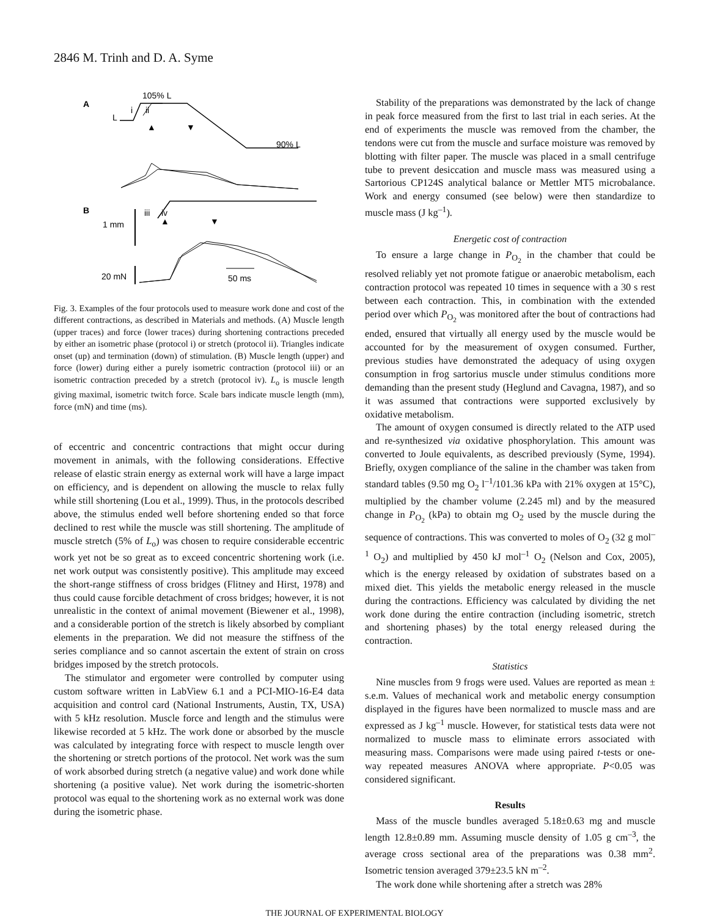2846 M. Trinh and D. A. Syme
A
105% L
i
ii
L
90% L
▲
▼
B
iii
iv
1 mm
▲
▼
20 mN
50 ms
Fig. 3. Examples of the four protocols used to measure work done and cost of the different contractions, as described in Materials and methods. (A) Muscle length (upper traces) and force (lower traces) during shortening contractions preceded by either an isometric phase (protocol i) or stretch (protocol ii). Triangles indicate onset (up) and termination (down) of stimulation. (B) Muscle length (upper) and force (lower) during either a purely isometric contraction (protocol iii) or an isometric contraction preceded by a stretch (protocol iv). L<sub>o</sub> is muscle length giving maximal, isometric twitch force. Scale bars indicate muscle length (mm), force (mN) and time (ms).
of eccentric and concentric contractions that might occur during movement in animals, with the following considerations. Effective release of elastic strain energy as external work will have a large impact on efficiency, and is dependent on allowing the muscle to relax fully while still shortening (Lou et al., 1999). Thus, in the protocols described above, the stimulus ended well before shortening ended so that force declined to rest while the muscle was still shortening. The amplitude of muscle stretch (5% of L<sub>o</sub>) was chosen to require considerable eccentric work yet not be so great as to exceed concentric shortening work (i.e. net work output was consistently positive). This amplitude may exceed the short-range stiffness of cross bridges (Flitney and Hirst, 1978) and thus could cause forcible detachment of cross bridges; however, it is not unrealistic in the context of animal movement (Biewener et al., 1998), and a considerable portion of the stretch is likely absorbed by compliant elements in the preparation. We did not measure the stiffness of the series compliance and so cannot ascertain the extent of strain on cross bridges imposed by the stretch protocols.
The stimulator and ergometer were controlled by computer using custom software written in LabView 6.1 and a PCI-MIO-16-E4 data acquisition and control card (National Instruments, Austin, TX, USA) with 5 kHz resolution. Muscle force and length and the stimulus were likewise recorded at 5 kHz. The work done or absorbed by the muscle was calculated by integrating force with respect to muscle length over the shortening or stretch portions of the protocol. Net work was the sum of work absorbed during stretch (a negative value) and work done while shortening (a positive value). Net work during the isometric-shorten protocol was equal to the shortening work as no external work was done during the isometric phase.
Stability of the preparations was demonstrated by the lack of change in peak force measured from the first to last trial in each series. At the end of experiments the muscle was removed from the chamber, the tendons were cut from the muscle and surface moisture was removed by blotting with filter paper. The muscle was placed in a small centrifuge tube to prevent desiccation and muscle mass was measured using a Sartorious CP124S analytical balance or Mettler MT5 microbalance. Work and energy consumed (see below) were then standardize to muscle mass (J kg<sup>–1</sup>).
Energetic cost of contraction
To ensure a large change in P<sub>O<sub>2</sub></sub> in the chamber that could be resolved reliably yet not promote fatigue or anaerobic metabolism, each contraction protocol was repeated 10 times in sequence with a 30 s rest between each contraction. This, in combination with the extended period over which P<sub>O<sub>2</sub></sub> was monitored after the bout of contractions had ended, ensured that virtually all energy used by the muscle would be accounted for by the measurement of oxygen consumed. Further, previous studies have demonstrated the adequacy of using oxygen consumption in frog sartorius muscle under stimulus conditions more demanding than the present study (Heglund and Cavagna, 1987), and so it was assumed that contractions were supported exclusively by oxidative metabolism.
The amount of oxygen consumed is directly related to the ATP used and re-synthesized via oxidative phosphorylation. This amount was converted to Joule equivalents, as described previously (Syme, 1994). Briefly, oxygen compliance of the saline in the chamber was taken from standard tables (9.50 mg O<sub>2</sub> l<sup>–1</sup>/101.36 kPa with 21% oxygen at 15°C), multiplied by the chamber volume (2.245 ml) and by the measured change in P<sub>O<sub>2</sub></sub> (kPa) to obtain mg O<sub>2</sub> used by the muscle during the sequence of contractions. This was converted to moles of O<sub>2</sub> (32 g mol<sup>–1</sup> O<sub>2</sub>) and multiplied by 450 kJ mol<sup>–1</sup> O<sub>2</sub> (Nelson and Cox, 2005), which is the energy released by oxidation of substrates based on a mixed diet. This yields the metabolic energy released in the muscle during the contractions. Efficiency was calculated by dividing the net work done during the entire contraction (including isometric, stretch and shortening phases) by the total energy released during the contraction.
Statistics
Nine muscles from 9 frogs were used. Values are reported as mean ± s.e.m. Values of mechanical work and metabolic energy consumption displayed in the figures have been normalized to muscle mass and are expressed as J kg<sup>–1</sup> muscle. However, for statistical tests data were not normalized to muscle mass to eliminate errors associated with measuring mass. Comparisons were made using paired t-tests or one-way repeated measures ANOVA where appropriate. P<0.05 was considered significant.
Results
Mass of the muscle bundles averaged 5.18±0.63 mg and muscle length 12.8±0.89 mm. Assuming muscle density of 1.05 g cm<sup>–3</sup>, the average cross sectional area of the preparations was 0.38 mm<sup>2</sup>. Isometric tension averaged 379±23.5 kN m<sup>–2</sup>.
The work done while shortening after a stretch was 28%
THE JOURNAL OF EXPERIMENTAL BIOLOGY